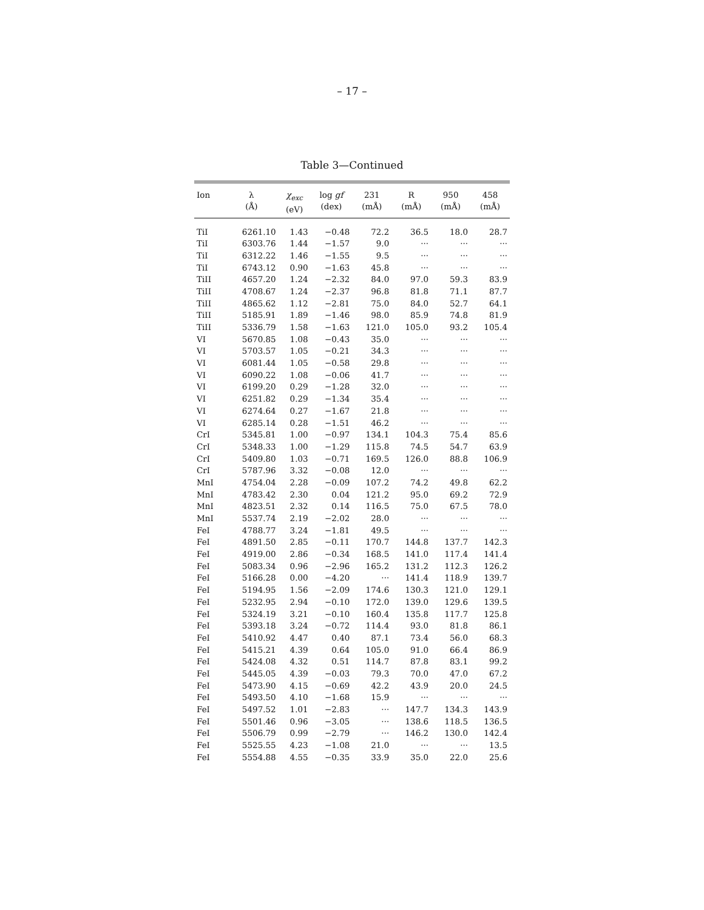– 17 –
Table 3—Continued
| Ion | λ (Å) | χ<sub>exc</sub> (eV) | log gf (dex) | 231 (mÅ) | R (mÅ) | 950 (mÅ) | 458 (mÅ) |
| --- | --- | --- | --- | --- | --- | --- | --- |
| TiI | 6261.10 | 1.43 | −0.48 | 72.2 | 36.5 | 18.0 | 28.7 |
| TiI | 6303.76 | 1.44 | −1.57 | 9.0 | ··· | ··· | ··· |
| TiI | 6312.22 | 1.46 | −1.55 | 9.5 | ··· | ··· | ··· |
| TiI | 6743.12 | 0.90 | −1.63 | 45.8 | ··· | ··· | ··· |
| TiII | 4657.20 | 1.24 | −2.32 | 84.0 | 97.0 | 59.3 | 83.9 |
| TiII | 4708.67 | 1.24 | −2.37 | 96.8 | 81.8 | 71.1 | 87.7 |
| TiII | 4865.62 | 1.12 | −2.81 | 75.0 | 84.0 | 52.7 | 64.1 |
| TiII | 5185.91 | 1.89 | −1.46 | 98.0 | 85.9 | 74.8 | 81.9 |
| TiII | 5336.79 | 1.58 | −1.63 | 121.0 | 105.0 | 93.2 | 105.4 |
| VI | 5670.85 | 1.08 | −0.43 | 35.0 | ··· | ··· | ··· |
| VI | 5703.57 | 1.05 | −0.21 | 34.3 | ··· | ··· | ··· |
| VI | 6081.44 | 1.05 | −0.58 | 29.8 | ··· | ··· | ··· |
| VI | 6090.22 | 1.08 | −0.06 | 41.7 | ··· | ··· | ··· |
| VI | 6199.20 | 0.29 | −1.28 | 32.0 | ··· | ··· | ··· |
| VI | 6251.82 | 0.29 | −1.34 | 35.4 | ··· | ··· | ··· |
| VI | 6274.64 | 0.27 | −1.67 | 21.8 | ··· | ··· | ··· |
| VI | 6285.14 | 0.28 | −1.51 | 46.2 | ··· | ··· | ··· |
| CrI | 5345.81 | 1.00 | −0.97 | 134.1 | 104.3 | 75.4 | 85.6 |
| CrI | 5348.33 | 1.00 | −1.29 | 115.8 | 74.5 | 54.7 | 63.9 |
| CrI | 5409.80 | 1.03 | −0.71 | 169.5 | 126.0 | 88.8 | 106.9 |
| CrI | 5787.96 | 3.32 | −0.08 | 12.0 | ··· | ··· | ··· |
| MnI | 4754.04 | 2.28 | −0.09 | 107.2 | 74.2 | 49.8 | 62.2 |
| MnI | 4783.42 | 2.30 | 0.04 | 121.2 | 95.0 | 69.2 | 72.9 |
| MnI | 4823.51 | 2.32 | 0.14 | 116.5 | 75.0 | 67.5 | 78.0 |
| MnI | 5537.74 | 2.19 | −2.02 | 28.0 | ··· | ··· | ··· |
| FeI | 4788.77 | 3.24 | −1.81 | 49.5 | ··· | ··· | ··· |
| FeI | 4891.50 | 2.85 | −0.11 | 170.7 | 144.8 | 137.7 | 142.3 |
| FeI | 4919.00 | 2.86 | −0.34 | 168.5 | 141.0 | 117.4 | 141.4 |
| FeI | 5083.34 | 0.96 | −2.96 | 165.2 | 131.2 | 112.3 | 126.2 |
| FeI | 5166.28 | 0.00 | −4.20 | ··· | 141.4 | 118.9 | 139.7 |
| FeI | 5194.95 | 1.56 | −2.09 | 174.6 | 130.3 | 121.0 | 129.1 |
| FeI | 5232.95 | 2.94 | −0.10 | 172.0 | 139.0 | 129.6 | 139.5 |
| FeI | 5324.19 | 3.21 | −0.10 | 160.4 | 135.8 | 117.7 | 125.8 |
| FeI | 5393.18 | 3.24 | −0.72 | 114.4 | 93.0 | 81.8 | 86.1 |
| FeI | 5410.92 | 4.47 | 0.40 | 87.1 | 73.4 | 56.0 | 68.3 |
| FeI | 5415.21 | 4.39 | 0.64 | 105.0 | 91.0 | 66.4 | 86.9 |
| FeI | 5424.08 | 4.32 | 0.51 | 114.7 | 87.8 | 83.1 | 99.2 |
| FeI | 5445.05 | 4.39 | −0.03 | 79.3 | 70.0 | 47.0 | 67.2 |
| FeI | 5473.90 | 4.15 | −0.69 | 42.2 | 43.9 | 20.0 | 24.5 |
| FeI | 5493.50 | 4.10 | −1.68 | 15.9 | ··· | ··· | ··· |
| FeI | 5497.52 | 1.01 | −2.83 | ··· | 147.7 | 134.3 | 143.9 |
| FeI | 5501.46 | 0.96 | −3.05 | ··· | 138.6 | 118.5 | 136.5 |
| FeI | 5506.79 | 0.99 | −2.79 | ··· | 146.2 | 130.0 | 142.4 |
| FeI | 5525.55 | 4.23 | −1.08 | 21.0 | ··· | ··· | 13.5 |
| FeI | 5554.88 | 4.55 | −0.35 | 33.9 | 35.0 | 22.0 | 25.6 |